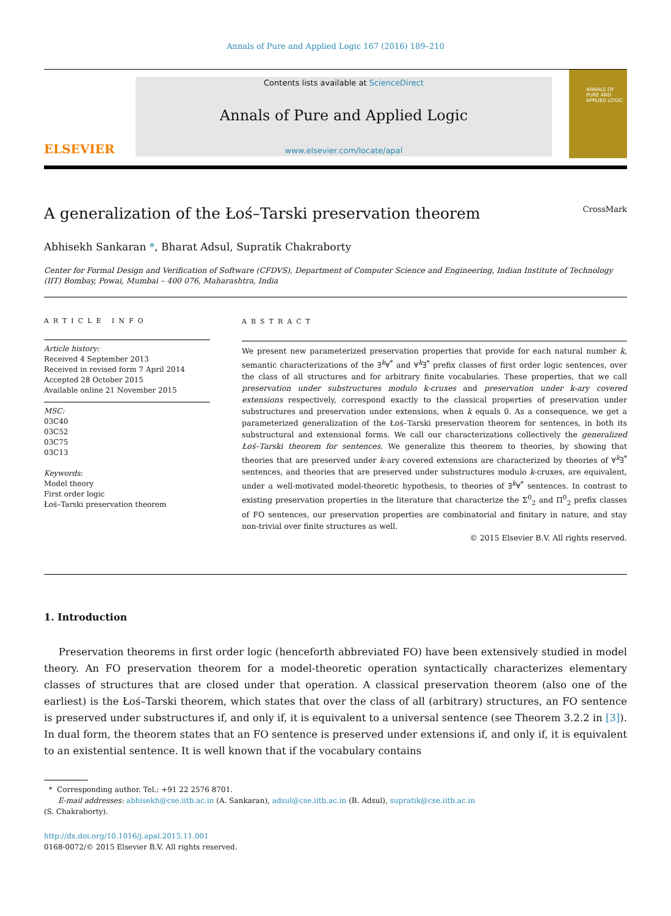Annals of Pure and Applied Logic 167 (2016) 189–210
ELSEVIER
Contents lists available at ScienceDirect
Annals of Pure and Applied Logic
www.elsevier.com/locate/apal
ANNALS OF
PURE AND
APPLIED LOGIC
A generalization of the Łoś–Tarski preservation theorem CrossMark
Abhisekh Sankaran *, Bharat Adsul, Supratik Chakraborty
Center for Formal Design and Verification of Software (CFDVS), Department of Computer Science and Engineering, Indian Institute of Technology (IIT) Bombay, Powai, Mumbai – 400 076, Maharashtra, India
ARTICLE INFO
Article history:
Received 4 September 2013
Received in revised form 7 April 2014
Accepted 28 October 2015
Available online 21 November 2015
MSC:
03C40
03C52
03C75
03C13
Keywords:
Model theory
First order logic
Łoś–Tarski preservation theorem
ABSTRACT
We present new parameterized preservation properties that provide for each natural number k, semantic characterizations of the ∃<sup>k</sup>∀<sup>*</sup> and ∀<sup>k</sup>∃<sup>*</sup> prefix classes of first order logic sentences, over the class of all structures and for arbitrary finite vocabularies. These properties, that we call preservation under substructures modulo k-cruxes and preservation under k-ary covered extensions respectively, correspond exactly to the classical properties of preservation under substructures and preservation under extensions, when k equals 0. As a consequence, we get a parameterized generalization of the Łoś–Tarski preservation theorem for sentences, in both its substructural and extensional forms. We call our characterizations collectively the generalized Łoś–Tarski theorem for sentences. We generalize this theorem to theories, by showing that theories that are preserved under k-ary covered extensions are characterized by theories of ∀<sup>k</sup>∃<sup>*</sup> sentences, and theories that are preserved under substructures modulo k-cruxes, are equivalent, under a well-motivated model-theoretic hypothesis, to theories of ∃<sup>k</sup>∀<sup>*</sup> sentences. In contrast to existing preservation properties in the literature that characterize the Σ<sup>0</sup><sub>2</sub> and Π<sup>0</sup><sub>2</sub> prefix classes of FO sentences, our preservation properties are combinatorial and finitary in nature, and stay non-trivial over finite structures as well.
© 2015 Elsevier B.V. All rights reserved.
1. Introduction
Preservation theorems in first order logic (henceforth abbreviated FO) have been extensively studied in model theory. An FO preservation theorem for a model-theoretic operation syntactically characterizes elementary classes of structures that are closed under that operation. A classical preservation theorem (also one of the earliest) is the Łoś–Tarski theorem, which states that over the class of all (arbitrary) structures, an FO sentence is preserved under substructures if, and only if, it is equivalent to a universal sentence (see Theorem 3.2.2 in [3]). In dual form, the theorem states that an FO sentence is preserved under extensions if, and only if, it is equivalent to an existential sentence. It is well known that if the vocabulary contains
* Corresponding author. Tel.: +91 22 2576 8701.
E-mail addresses: abhisekh@cse.iitb.ac.in (A. Sankaran), adsul@cse.iitb.ac.in (B. Adsul), supratik@cse.iitb.ac.in
(S. Chakraborty).
http://dx.doi.org/10.1016/j.apal.2015.11.001
0168-0072/© 2015 Elsevier B.V. All rights reserved.